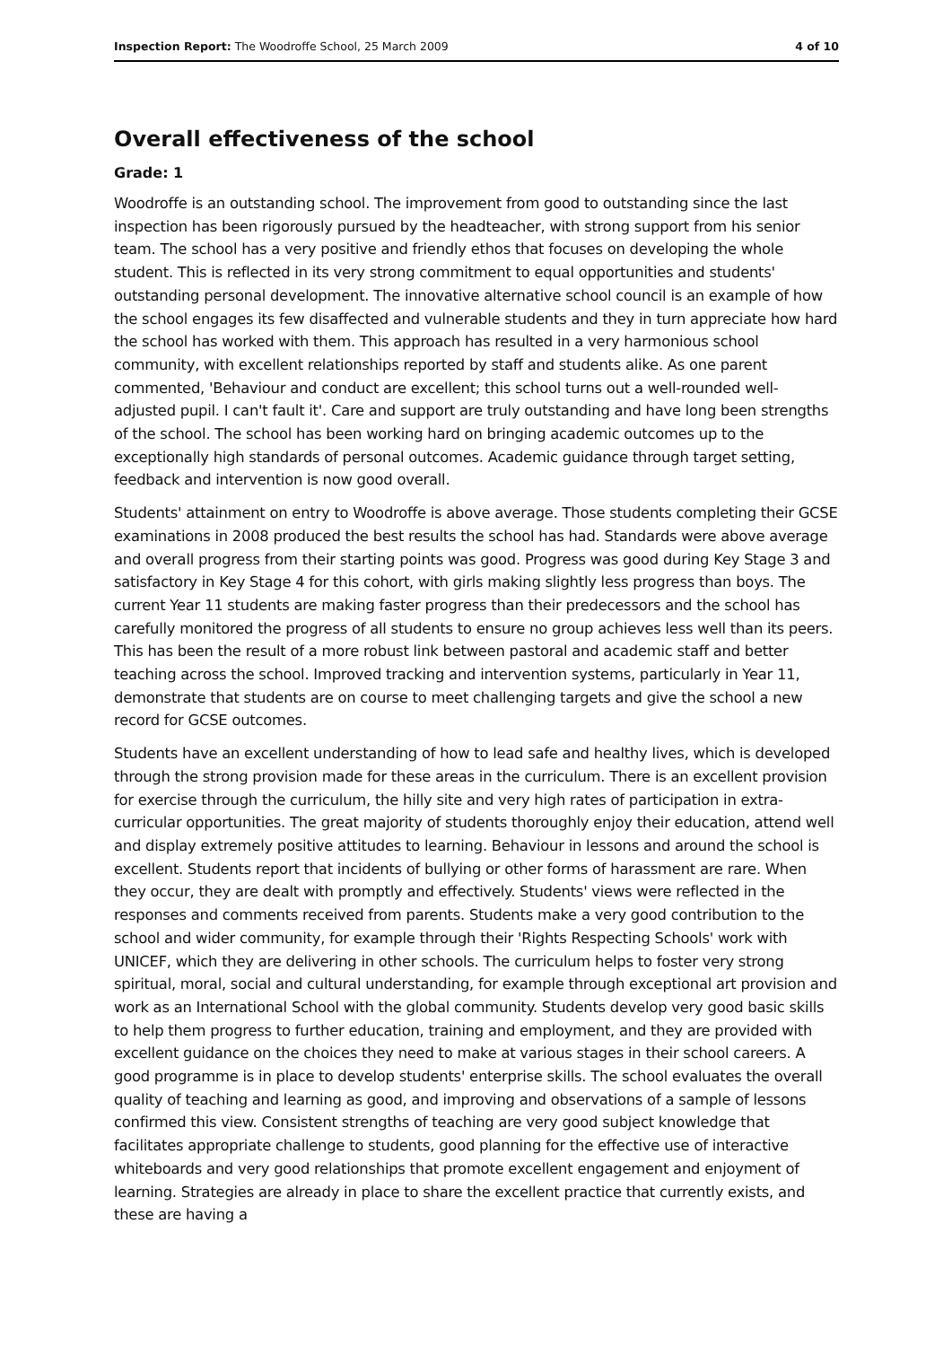Inspection Report: The Woodroffe School, 25 March 2009 4 of 10
Overall effectiveness of the school
Grade: 1
Woodroffe is an outstanding school. The improvement from good to outstanding since the last inspection has been rigorously pursued by the headteacher, with strong support from his senior team. The school has a very positive and friendly ethos that focuses on developing the whole student. This is reflected in its very strong commitment to equal opportunities and students' outstanding personal development. The innovative alternative school council is an example of how the school engages its few disaffected and vulnerable students and they in turn appreciate how hard the school has worked with them. This approach has resulted in a very harmonious school community, with excellent relationships reported by staff and students alike. As one parent commented, 'Behaviour and conduct are excellent; this school turns out a well-rounded well-adjusted pupil. I can't fault it'. Care and support are truly outstanding and have long been strengths of the school. The school has been working hard on bringing academic outcomes up to the exceptionally high standards of personal outcomes. Academic guidance through target setting, feedback and intervention is now good overall.
Students' attainment on entry to Woodroffe is above average. Those students completing their GCSE examinations in 2008 produced the best results the school has had. Standards were above average and overall progress from their starting points was good. Progress was good during Key Stage 3 and satisfactory in Key Stage 4 for this cohort, with girls making slightly less progress than boys. The current Year 11 students are making faster progress than their predecessors and the school has carefully monitored the progress of all students to ensure no group achieves less well than its peers. This has been the result of a more robust link between pastoral and academic staff and better teaching across the school. Improved tracking and intervention systems, particularly in Year 11, demonstrate that students are on course to meet challenging targets and give the school a new record for GCSE outcomes.
Students have an excellent understanding of how to lead safe and healthy lives, which is developed through the strong provision made for these areas in the curriculum. There is an excellent provision for exercise through the curriculum, the hilly site and very high rates of participation in extra-curricular opportunities. The great majority of students thoroughly enjoy their education, attend well and display extremely positive attitudes to learning. Behaviour in lessons and around the school is excellent. Students report that incidents of bullying or other forms of harassment are rare. When they occur, they are dealt with promptly and effectively. Students' views were reflected in the responses and comments received from parents. Students make a very good contribution to the school and wider community, for example through their 'Rights Respecting Schools' work with UNICEF, which they are delivering in other schools. The curriculum helps to foster very strong spiritual, moral, social and cultural understanding, for example through exceptional art provision and work as an International School with the global community. Students develop very good basic skills to help them progress to further education, training and employment, and they are provided with excellent guidance on the choices they need to make at various stages in their school careers. A good programme is in place to develop students' enterprise skills. The school evaluates the overall quality of teaching and learning as good, and improving and observations of a sample of lessons confirmed this view. Consistent strengths of teaching are very good subject knowledge that facilitates appropriate challenge to students, good planning for the effective use of interactive whiteboards and very good relationships that promote excellent engagement and enjoyment of learning. Strategies are already in place to share the excellent practice that currently exists, and these are having a